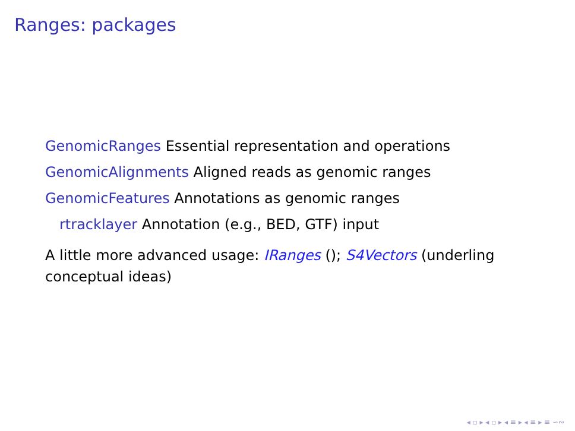Ranges: packages
GenomicRanges Essential representation and operations
GenomicAlignments Aligned reads as genomic ranges
GenomicFeatures Annotations as genomic ranges
rtracklayer Annotation (e.g., BED, GTF) input
A little more advanced usage: IRanges (); S4Vectors (underling conceptual ideas)
◂ ▫ ▸ ◂ ▫ ▸ ◂ ≡ ▸ ◂ ≡ ▸ ≡ ∽∾